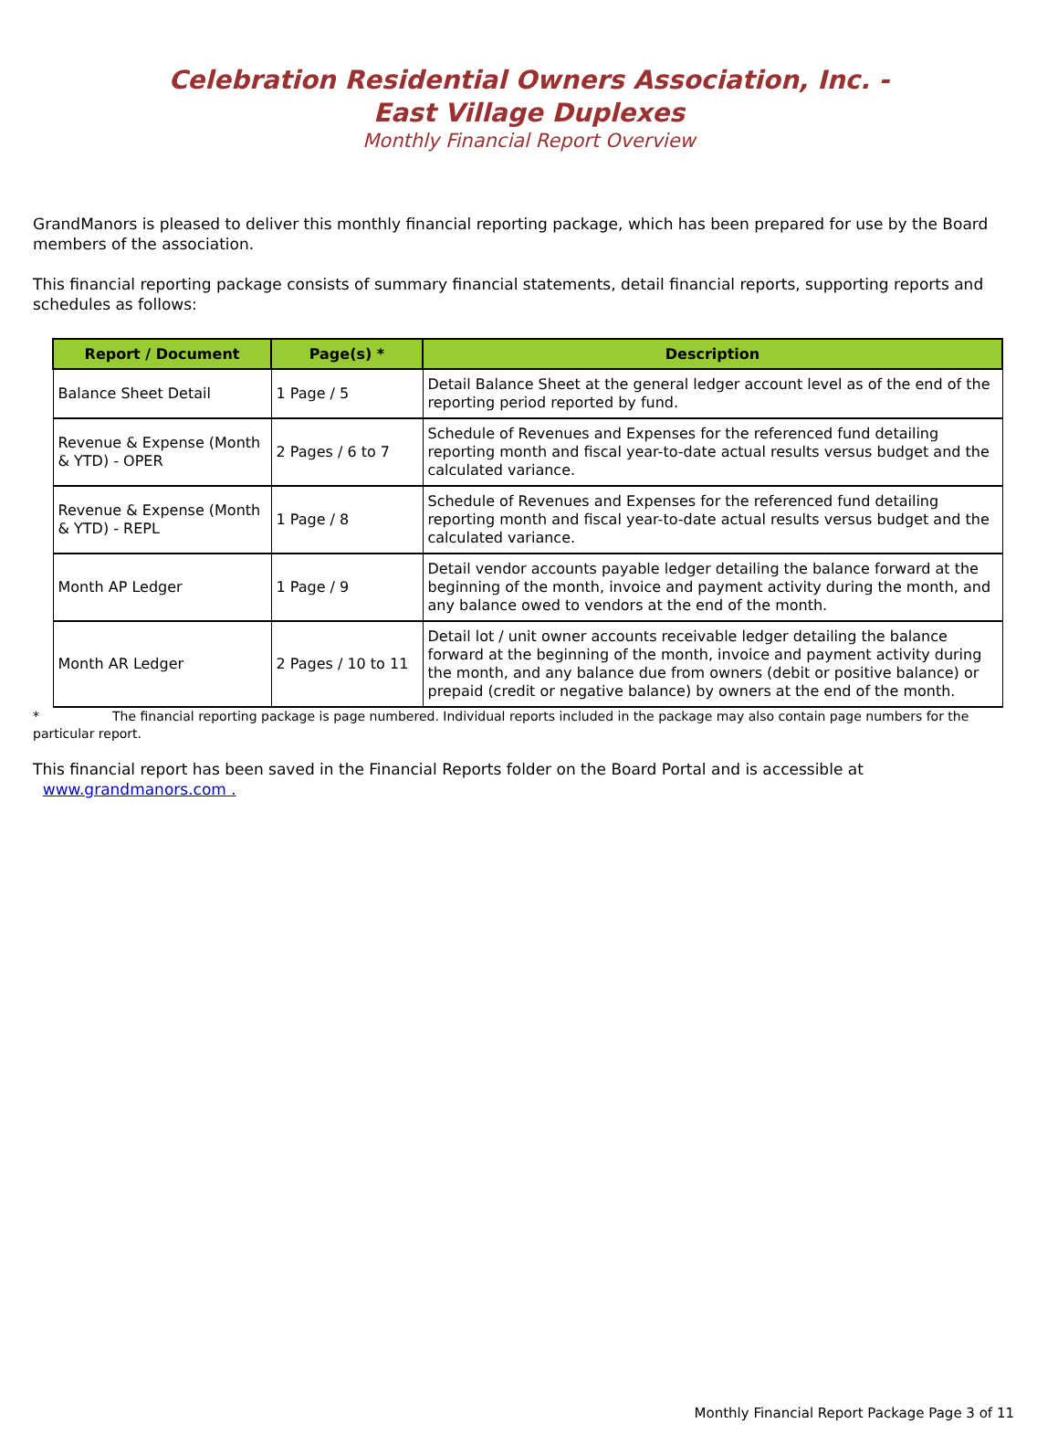Celebration Residential Owners Association, Inc. -
East Village Duplexes
Monthly Financial Report Overview
GrandManors is pleased to deliver this monthly financial reporting package, which has been prepared for use by the Board members of the association.
This financial reporting package consists of summary financial statements, detail financial reports, supporting reports and schedules as follows:
| Report / Document | Page(s) * | Description |
| --- | --- | --- |
| Balance Sheet Detail | 1 Page / 5 | Detail Balance Sheet at the general ledger account level as of the end of the reporting period reported by fund. |
| Revenue & Expense (Month & YTD) - OPER | 2 Pages / 6 to 7 | Schedule of Revenues and Expenses for the referenced fund detailing reporting month and fiscal year-to-date actual results versus budget and the calculated variance. |
| Revenue & Expense (Month & YTD) - REPL | 1 Page / 8 | Schedule of Revenues and Expenses for the referenced fund detailing reporting month and fiscal year-to-date actual results versus budget and the calculated variance. |
| Month AP Ledger | 1 Page / 9 | Detail vendor accounts payable ledger detailing the balance forward at the beginning of the month, invoice and payment activity during the month, and any balance owed to vendors at the end of the month. |
| Month AR Ledger | 2 Pages / 10 to 11 | Detail lot / unit owner accounts receivable ledger detailing the balance forward at the beginning of the month, invoice and payment activity during the month, and any balance due from owners (debit or positive balance) or prepaid (credit or negative balance) by owners at the end of the month. |
* The financial reporting package is page numbered. Individual reports included in the package may also contain page numbers for the particular report.
This financial report has been saved in the Financial Reports folder on the Board Portal and is accessible at www.grandmanors.com .
Monthly Financial Report Package Page 3 of 11